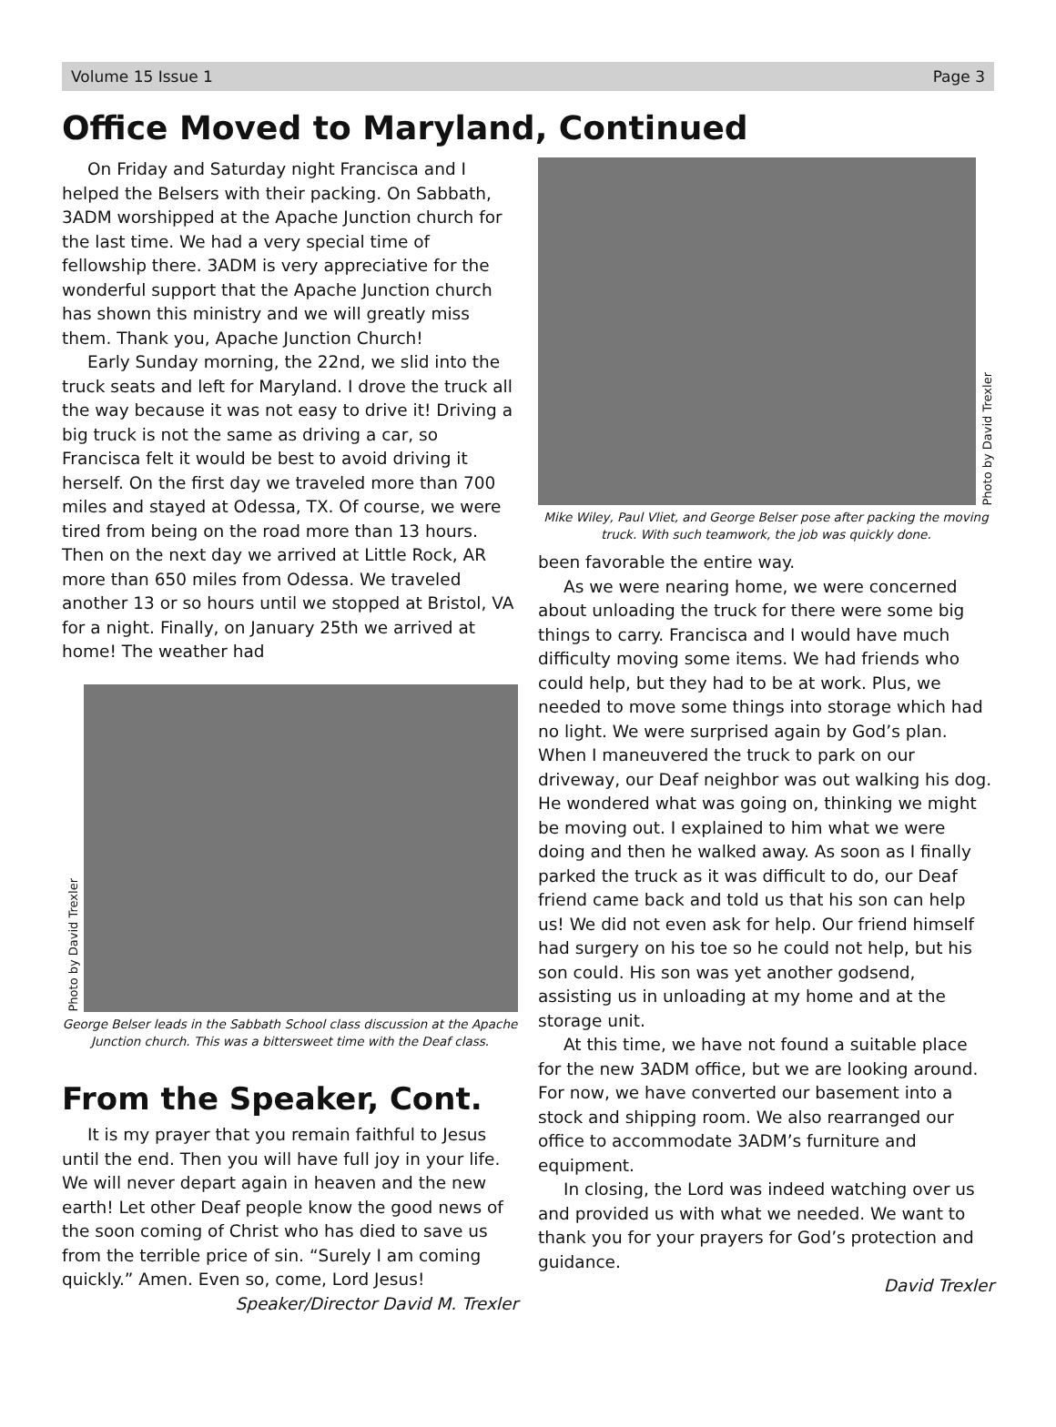Volume 15 Issue 1 Page 3
Office Moved to Maryland, Continued
On Friday and Saturday night Francisca and I helped the Belsers with their packing. On Sabbath, 3ADM worshipped at the Apache Junction church for the last time. We had a very special time of fellowship there. 3ADM is very appreciative for the wonderful support that the Apache Junction church has shown this ministry and we will greatly miss them. Thank you, Apache Junction Church!
Early Sunday morning, the 22nd, we slid into the truck seats and left for Maryland. I drove the truck all the way because it was not easy to drive it! Driving a big truck is not the same as driving a car, so Francisca felt it would be best to avoid driving it herself. On the first day we traveled more than 700 miles and stayed at Odessa, TX. Of course, we were tired from being on the road more than 13 hours. Then on the next day we arrived at Little Rock, AR more than 650 miles from Odessa. We traveled another 13 or so hours until we stopped at Bristol, VA for a night. Finally, on January 25th we arrived at home! The weather had
Photo by David Trexler
George Belser leads in the Sabbath School class discussion at the Apache Junction church. This was a bittersweet time with the Deaf class.
From the Speaker, Cont.
It is my prayer that you remain faithful to Jesus until the end. Then you will have full joy in your life. We will never depart again in heaven and the new earth! Let other Deaf people know the good news of the soon coming of Christ who has died to save us from the terrible price of sin. “Surely I am coming quickly.” Amen. Even so, come, Lord Jesus!
Speaker/Director David M. Trexler
Photo by David Trexler
Mike Wiley, Paul Vliet, and George Belser pose after packing the moving truck. With such teamwork, the job was quickly done.
been favorable the entire way.
As we were nearing home, we were concerned about unloading the truck for there were some big things to carry. Francisca and I would have much difficulty moving some items. We had friends who could help, but they had to be at work. Plus, we needed to move some things into storage which had no light. We were surprised again by God’s plan. When I maneuvered the truck to park on our driveway, our Deaf neighbor was out walking his dog. He wondered what was going on, thinking we might be moving out. I explained to him what we were doing and then he walked away. As soon as I finally parked the truck as it was difficult to do, our Deaf friend came back and told us that his son can help us! We did not even ask for help. Our friend himself had surgery on his toe so he could not help, but his son could. His son was yet another godsend, assisting us in unloading at my home and at the storage unit.
At this time, we have not found a suitable place for the new 3ADM office, but we are looking around. For now, we have converted our basement into a stock and shipping room. We also rearranged our office to accommodate 3ADM’s furniture and equipment.
In closing, the Lord was indeed watching over us and provided us with what we needed. We want to thank you for your prayers for God’s protection and guidance.
David Trexler